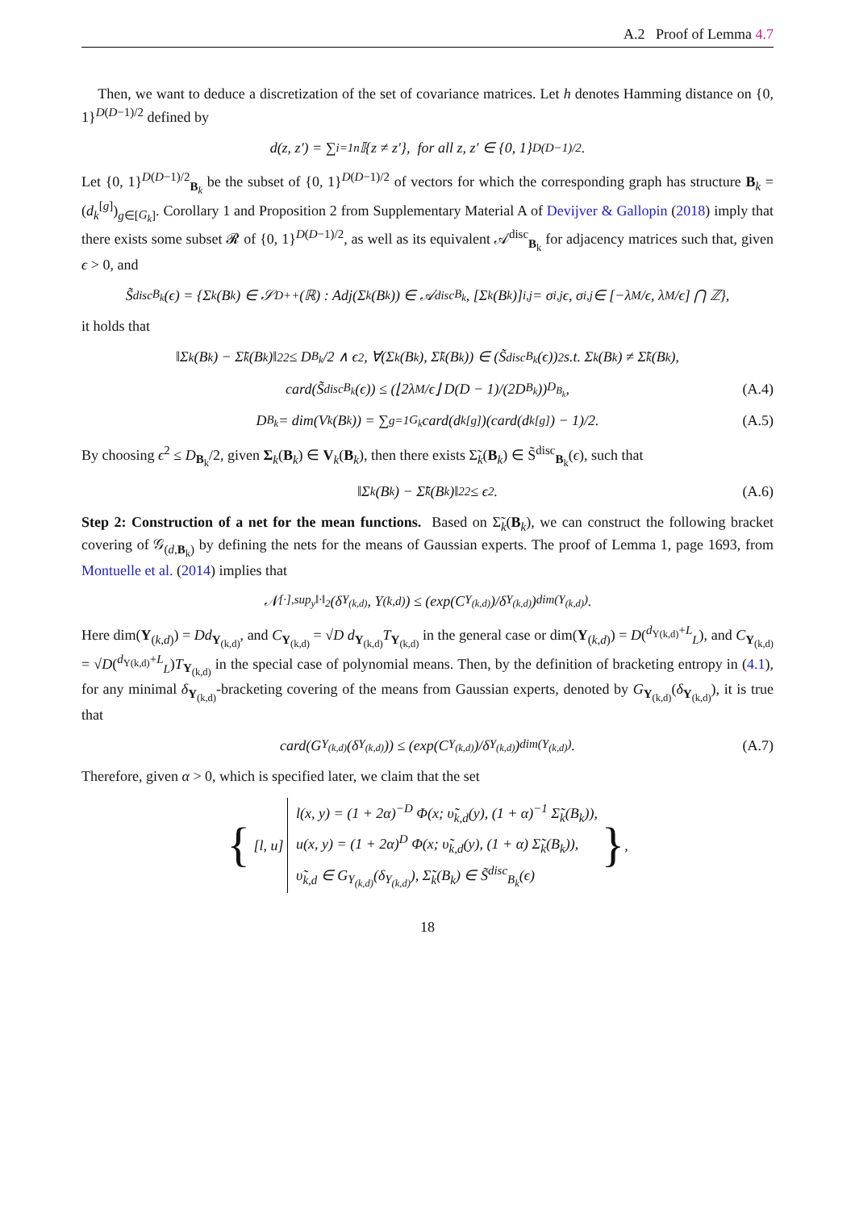A.2 Proof of Lemma 4.7
Then, we want to deduce a discretization of the set of covariance matrices. Let h denotes Hamming distance on {0, 1}<sup>D(D−1)/2</sup> defined by
d(z, z′) = ∑<sub>i=1</sub><sup>n</sup> 𝕀{z ≠ z′}, for all z, z′ ∈ {0, 1}<sup>D(D−1)/2</sup>.
Let {0, 1}<sup>D(D−1)/2</sup><sub>B<sub>k</sub></sub> be the subset of {0, 1}<sup>D(D−1)/2</sup> of vectors for which the corresponding graph has structure B<sub>k</sub> = (d<sub>k</sub><sup>[g]</sup>)<sub>g∈[G<sub>k</sub>]</sub>. Corollary 1 and Proposition 2 from Supplementary Material A of Devijver & Gallopin (2018) imply that there exists some subset 𝓡 of {0, 1}<sup>D(D−1)/2</sup>, as well as its equivalent 𝒜<sup>disc</sup><sub>B<sub>k</sub></sub> for adjacency matrices such that, given ϵ > 0, and
S̃<sup>disc</sup><sub>B<sub>k</sub></sub>(ϵ) = {Σ<sub>k</sub>(B<sub>k</sub>) ∈ 𝒮<sub>D</sub><sup>++</sup>(ℝ) : Adj(Σ<sub>k</sub>(B<sub>k</sub>)) ∈ 𝒜<sup>disc</sup><sub>B<sub>k</sub></sub>, [Σ<sub>k</sub>(B<sub>k</sub>)]<sub>i,j</sub> = σ<sub>i,j</sub>ϵ, σ<sub>i,j</sub> ∈ [−λ<sub>M</sub>/ϵ, λ<sub>M</sub>/ϵ] ⋂ ℤ},
it holds that
‖Σ<sub>k</sub>(B<sub>k</sub>) − Σ̃<sub>k</sub>(B<sub>k</sub>)‖<sub>2</sub><sup>2</sup> ≤ D<sub>B<sub>k</sub></sub>/2 ∧ ϵ<sup>2</sup>, ∀(Σ<sub>k</sub>(B<sub>k</sub>), Σ̃<sub>k</sub>(B<sub>k</sub>)) ∈ (S̃<sup>disc</sup><sub>B<sub>k</sub></sub>(ϵ))<sup>2</sup> s.t. Σ<sub>k</sub>(B<sub>k</sub>) ≠ Σ̃<sub>k</sub>(B<sub>k</sub>),
card(S̃<sup>disc</sup><sub>B<sub>k</sub></sub>(ϵ)) ≤ (⌊2λ<sub>M</sub>/ϵ⌋ D(D − 1)/(2D<sub>B<sub>k</sub></sub>))<sup>D<sub>B<sub>k</sub></sub></sup>, (A.4)
D<sub>B<sub>k</sub></sub> = dim(V<sub>k</sub>(B<sub>k</sub>)) = ∑<sub>g=1</sub><sup>G<sub>k</sub></sup> card(d<sub>k</sub><sup>[g]</sup>)(card(d<sub>k</sub><sup>[g]</sup>) − 1)/2. (A.5)
By choosing ϵ<sup>2</sup> ≤ D<sub>B<sub>k</sub></sub>/2, given Σ<sub>k</sub>(B<sub>k</sub>) ∈ V<sub>k</sub>(B<sub>k</sub>), then there exists Σ̃<sub>k</sub>(B<sub>k</sub>) ∈ S̃<sup>disc</sup><sub>B<sub>k</sub></sub>(ϵ), such that
‖Σ<sub>k</sub>(B<sub>k</sub>) − Σ̃<sub>k</sub>(B<sub>k</sub>)‖<sub>2</sub><sup>2</sup> ≤ ϵ<sup>2</sup>. (A.6)
Step 2: Construction of a net for the mean functions. Based on Σ̃<sub>k</sub>(B<sub>k</sub>), we can construct the following bracket covering of 𝒢<sub>(d,B<sub>k</sub>)</sub> by defining the nets for the means of Gaussian experts. The proof of Lemma 1, page 1693, from Montuelle et al. (2014) implies that
𝒩<sub>[·],sup<sub>y</sub>‖·‖<sub>2</sub></sub>(δ<sub>Υ<sub>(k,d)</sub></sub>, Υ<sub>(k,d)</sub>) ≤ (exp(C<sub>Υ<sub>(k,d)</sub></sub>)/δ<sub>Υ<sub>(k,d)</sub></sub>)<sup>dim(Υ<sub>(k,d)</sub>)</sup>.
Here dim(Υ<sub>(k,d)</sub>) = Dd<sub>Υ<sub>(k,d)</sub></sub>, and C<sub>Υ<sub>(k,d)</sub></sub> = √D d<sub>Υ<sub>(k,d)</sub></sub>T<sub>Υ<sub>(k,d)</sub></sub> in the general case or dim(Υ<sub>(k,d)</sub>) = D(<sup>d<sub>Υ(k,d)</sub>+L</sup><sub>L</sub>), and C<sub>Υ<sub>(k,d)</sub></sub> = √D(<sup>d<sub>Υ(k,d)</sub>+L</sup><sub>L</sub>)T<sub>Υ<sub>(k,d)</sub></sub> in the special case of polynomial means. Then, by the definition of bracketing entropy in (4.1), for any minimal δ<sub>Υ<sub>(k,d)</sub></sub>-bracketing covering of the means from Gaussian experts, denoted by G<sub>Υ<sub>(k,d)</sub></sub>(δ<sub>Υ<sub>(k,d)</sub></sub>), it is true that
card(G<sub>Υ<sub>(k,d)</sub></sub>(δ<sub>Υ<sub>(k,d)</sub></sub>)) ≤ (exp(C<sub>Υ<sub>(k,d)</sub></sub>)/δ<sub>Υ<sub>(k,d)</sub></sub>)<sup>dim(Υ<sub>(k,d)</sub>)</sup>. (A.7)
Therefore, given α > 0, which is specified later, we claim that the set
{ [l, u] l(x, y) = (1 + 2α)<sup>−D</sup> Φ(x; υ̃<sub>k,d</sub>(y), (1 + α)<sup>−1</sup> Σ̃<sub>k</sub>(B<sub>k</sub>)),
u(x, y) = (1 + 2α)<sup>D</sup> Φ(x; υ̃<sub>k,d</sub>(y), (1 + α) Σ̃<sub>k</sub>(B<sub>k</sub>)),
υ̃<sub>k,d</sub> ∈ G<sub>Υ<sub>(k,d)</sub></sub>(δ<sub>Υ<sub>(k,d)</sub></sub>), Σ̃<sub>k</sub>(B<sub>k</sub>) ∈ S̃<sup>disc</sup><sub>B<sub>k</sub></sub>(ϵ) },
18